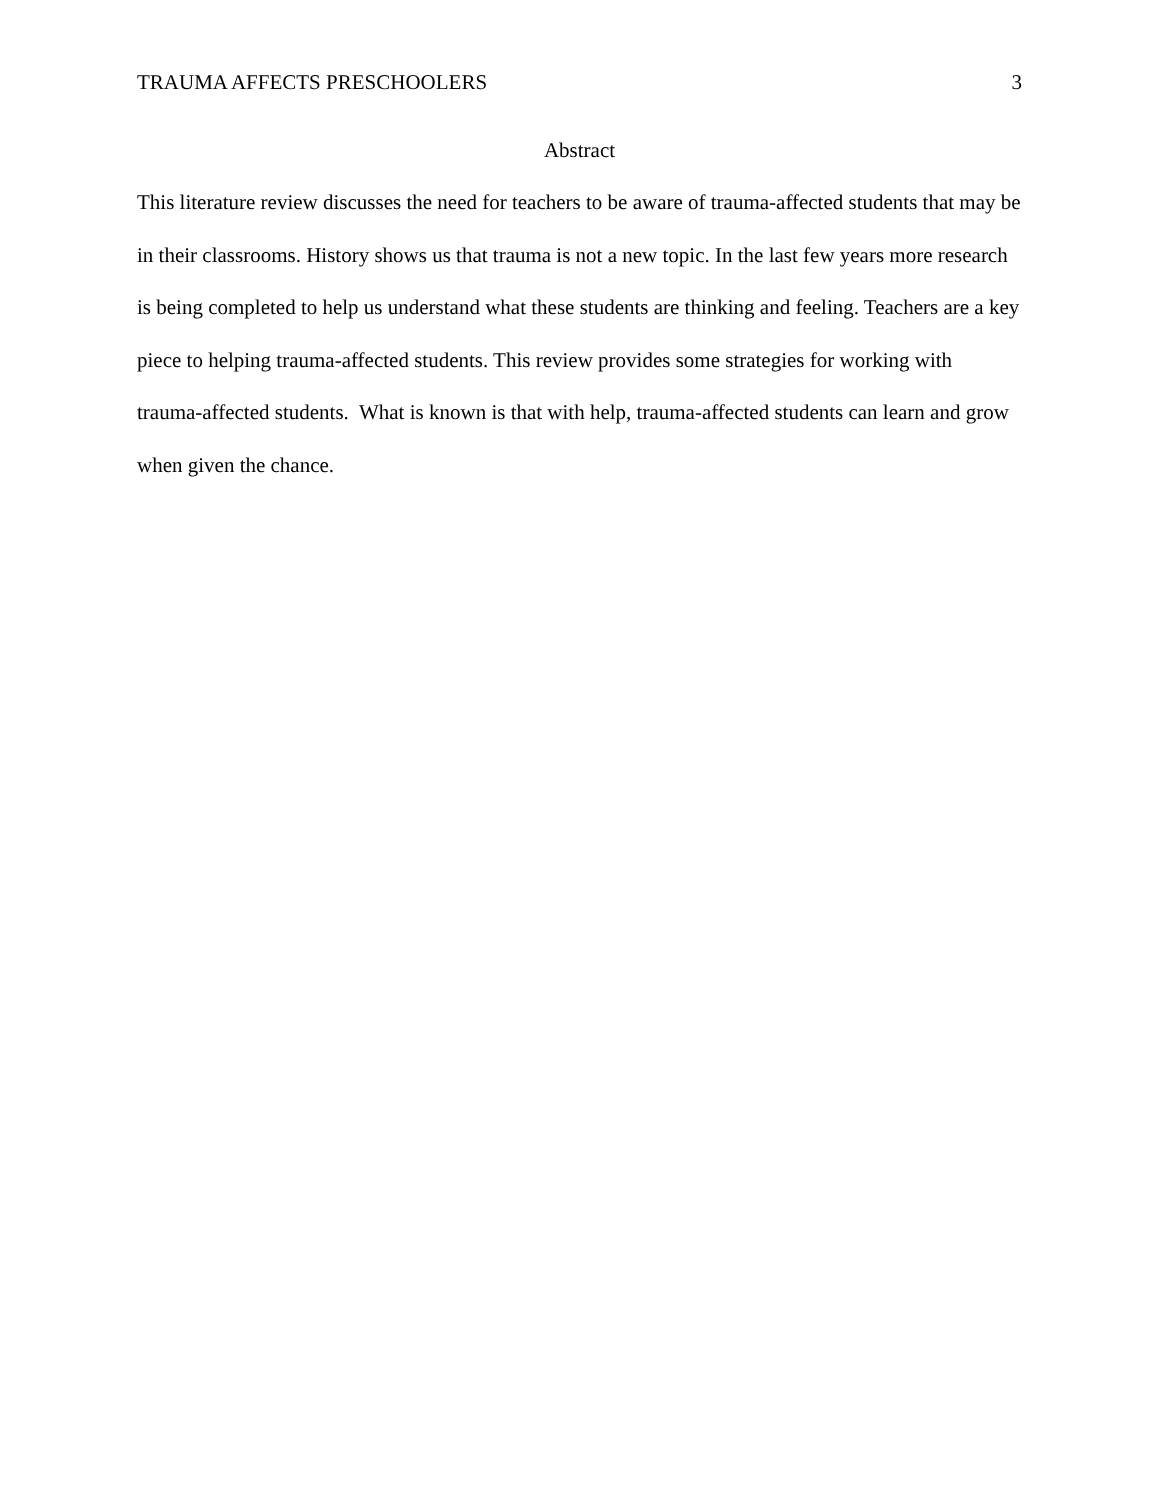TRAUMA AFFECTS PRESCHOOLERS 3
Abstract
This literature review discusses the need for teachers to be aware of trauma-affected students that may be in their classrooms. History shows us that trauma is not a new topic. In the last few years more research is being completed to help us understand what these students are thinking and feeling. Teachers are a key piece to helping trauma-affected students. This review provides some strategies for working with trauma-affected students. What is known is that with help, trauma-affected students can learn and grow when given the chance.